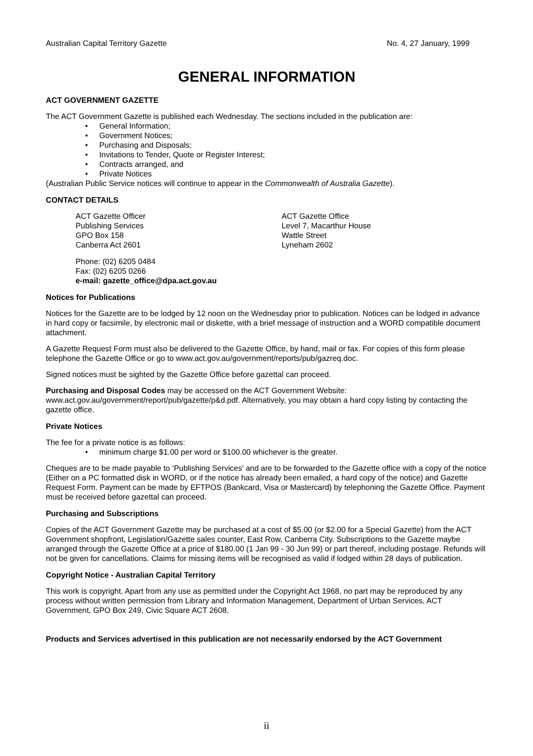Australian Capital Territory Gazette No. 4, 27 January, 1999
GENERAL INFORMATION
ACT GOVERNMENT GAZETTE
The ACT Government Gazette is published each Wednesday. The sections included in the publication are:
• General Information;
• Government Notices;
• Purchasing and Disposals;
• Invitations to Tender, Quote or Register Interest;
• Contracts arranged, and
• Private Notices
(Australian Public Service notices will continue to appear in the Commonwealth of Australia Gazette).
CONTACT DETAILS
ACT Gazette Officer
Publishing Services
GPO Box 158
Canberra Act 2601
ACT Gazette Office
Level 7, Macarthur House
Wattle Street
Lyneham 2602
Phone: (02) 6205 0484
Fax: (02) 6205 0266
e-mail: gazette_office@dpa.act.gov.au
Notices for Publications
Notices for the Gazette are to be lodged by 12 noon on the Wednesday prior to publication. Notices can be lodged in advance in hard copy or facsimile, by electronic mail or diskette, with a brief message of instruction and a WORD compatible document attachment.
A Gazette Request Form must also be delivered to the Gazette Office, by hand, mail or fax. For copies of this form please telephone the Gazette Office or go to www.act.gov.au/government/reports/pub/gazreq.doc.
Signed notices must be sighted by the Gazette Office before gazettal can proceed.
Purchasing and Disposal Codes may be accessed on the ACT Government Website:
www.act.gov.au/government/report/pub/gazette/p&d.pdf. Alternatively, you may obtain a hard copy listing by contacting the gazette office.
Private Notices
The fee for a private notice is as follows:
• minimum charge $1.00 per word or $100.00 whichever is the greater.
Cheques are to be made payable to ‘Publishing Services’ and are to be forwarded to the Gazette office with a copy of the notice (Either on a PC formatted disk in WORD, or if the notice has already been emailed, a hard copy of the notice) and Gazette Request Form. Payment can be made by EFTPOS (Bankcard, Visa or Mastercard) by telephoning the Gazette Office. Payment must be received before gazettal can proceed.
Purchasing and Subscriptions
Copies of the ACT Government Gazette may be purchased at a cost of $5.00 (or $2.00 for a Special Gazette) from the ACT Government shopfront, Legislation/Gazette sales counter, East Row, Canberra City. Subscriptions to the Gazette maybe arranged through the Gazette Office at a price of $180.00 (1 Jan 99 - 30 Jun 99) or part thereof, including postage. Refunds will not be given for cancellations. Claims for missing items will be recognised as valid if lodged within 28 days of publication.
Copyright Notice - Australian Capital Territory
This work is copyright. Apart from any use as permitted under the Copyright Act 1968, no part may be reproduced by any process without written permission from Library and Information Management, Department of Urban Services, ACT Government, GPO Box 249, Civic Square ACT 2608.
Products and Services advertised in this publication are not necessarily endorsed by the ACT Government
ii